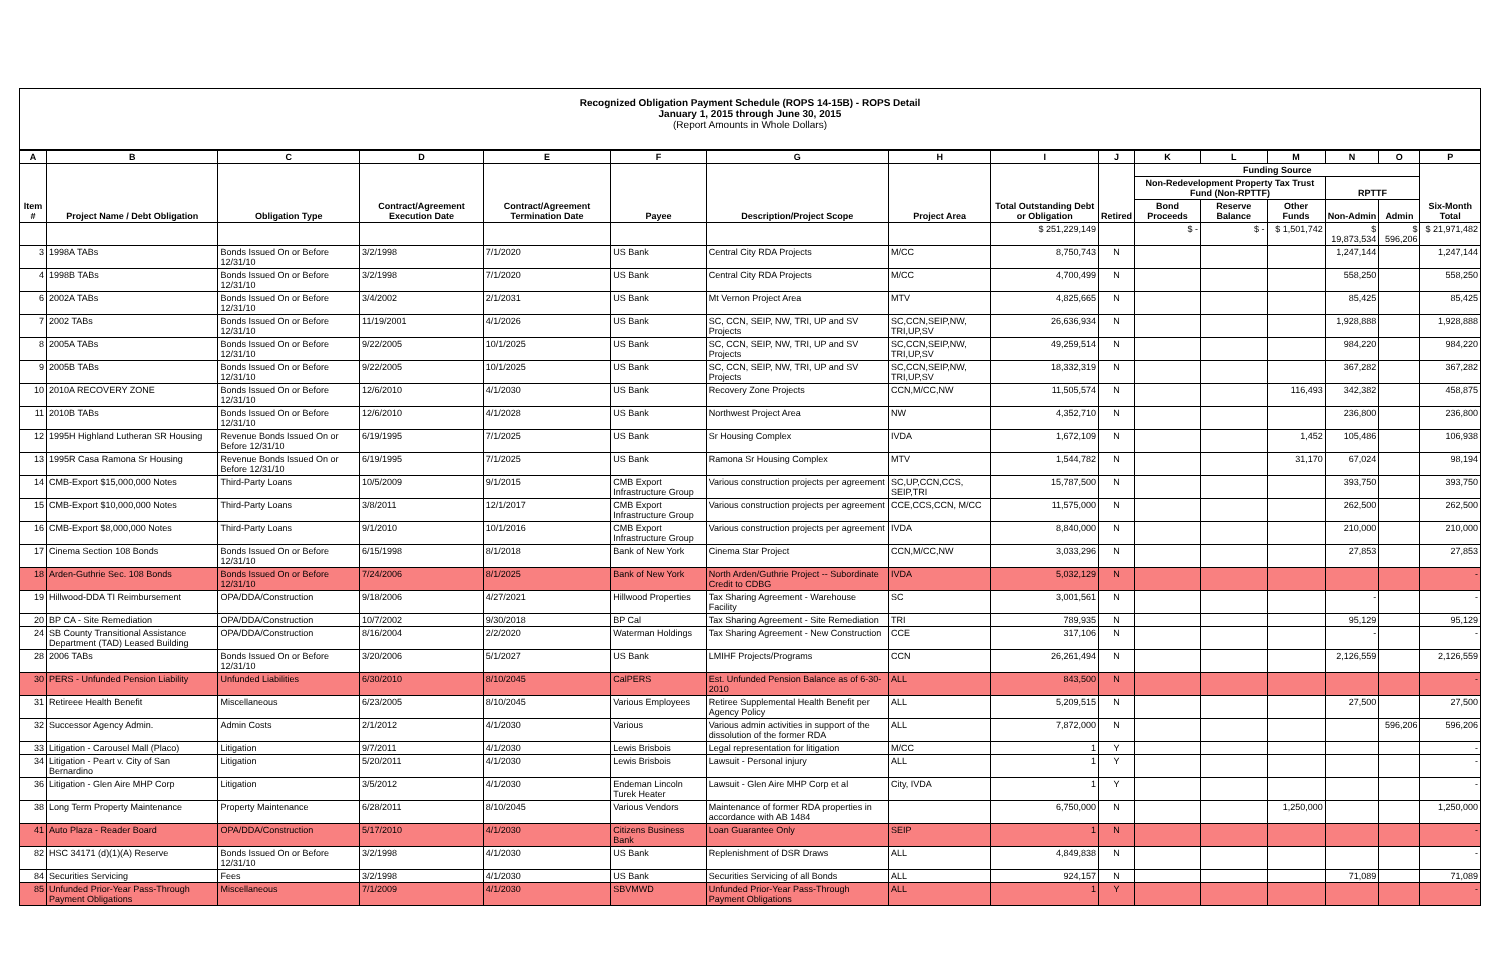Recognized Obligation Payment Schedule (ROPS 14-15B) - ROPS Detail
January 1, 2015 through June 30, 2015
(Report Amounts in Whole Dollars)
| A | B | C | D | E | F | G | H | I | J | K | L | M | N | O | P |
| --- | --- | --- | --- | --- | --- | --- | --- | --- | --- | --- | --- | --- | --- | --- | --- |
| Item # | Project Name / Debt Obligation | Obligation Type | Contract/Agreement Execution Date | Contract/Agreement Termination Date | Payee | Description/Project Scope | Project Area | Total Outstanding Debt or Obligation | Retired | Funding Source | | | | | Six-Month Total |
| | | | | | | | | | | Non-Redevelopment Property Tax Trust Fund (Non-RPTTF) | | | RPTTF | | |
| | | | | | | | | | | Bond Proceeds | Reserve Balance | Other Funds | Non-Admin | Admin | |
| | | | | | | | | $ 251,229,149 | | $ - | $ - | $ 1,501,742 | $ 19,873,534 | $ 596,206 | $ 21,971,482 |
| 3 | 1998A TABs | Bonds Issued On or Before 12/31/10 | 3/2/1998 | 7/1/2020 | US Bank | Central City RDA Projects | M/CC | 8,750,743 | N | | | | 1,247,144 | | 1,247,144 |
| 4 | 1998B TABs | Bonds Issued On or Before 12/31/10 | 3/2/1998 | 7/1/2020 | US Bank | Central City RDA Projects | M/CC | 4,700,499 | N | | | | 558,250 | | 558,250 |
| 6 | 2002A TABs | Bonds Issued On or Before 12/31/10 | 3/4/2002 | 2/1/2031 | US Bank | Mt Vernon Project Area | MTV | 4,825,665 | N | | | | 85,425 | | 85,425 |
| 7 | 2002 TABs | Bonds Issued On or Before 12/31/10 | 11/19/2001 | 4/1/2026 | US Bank | SC, CCN, SEIP, NW, TRI, UP and SV Projects | SC,CCN,SEIP,NW, TRI,UP,SV | 26,636,934 | N | | | | 1,928,888 | | 1,928,888 |
| 8 | 2005A TABs | Bonds Issued On or Before 12/31/10 | 9/22/2005 | 10/1/2025 | US Bank | SC, CCN, SEIP, NW, TRI, UP and SV Projects | SC,CCN,SEIP,NW, TRI,UP,SV | 49,259,514 | N | | | | 984,220 | | 984,220 |
| 9 | 2005B TABs | Bonds Issued On or Before 12/31/10 | 9/22/2005 | 10/1/2025 | US Bank | SC, CCN, SEIP, NW, TRI, UP and SV Projects | SC,CCN,SEIP,NW, TRI,UP,SV | 18,332,319 | N | | | | 367,282 | | 367,282 |
| 10 | 2010A RECOVERY ZONE | Bonds Issued On or Before 12/31/10 | 12/6/2010 | 4/1/2030 | US Bank | Recovery Zone Projects | CCN,M/CC,NW | 11,505,574 | N | | | 116,493 | 342,382 | | 458,875 |
| 11 | 2010B TABs | Bonds Issued On or Before 12/31/10 | 12/6/2010 | 4/1/2028 | US Bank | Northwest Project Area | NW | 4,352,710 | N | | | | 236,800 | | 236,800 |
| 12 | 1995H Highland Lutheran SR Housing | Revenue Bonds Issued On or Before 12/31/10 | 6/19/1995 | 7/1/2025 | US Bank | Sr Housing Complex | IVDA | 1,672,109 | N | | | 1,452 | 105,486 | | 106,938 |
| 13 | 1995R Casa Ramona Sr Housing | Revenue Bonds Issued On or Before 12/31/10 | 6/19/1995 | 7/1/2025 | US Bank | Ramona Sr Housing Complex | MTV | 1,544,782 | N | | | 31,170 | 67,024 | | 98,194 |
| 14 | CMB-Export $15,000,000 Notes | Third-Party Loans | 10/5/2009 | 9/1/2015 | CMB Export Infrastructure Group | Various construction projects per agreement | SC,UP,CCN,CCS, SEIP,TRI | 15,787,500 | N | | | | 393,750 | | 393,750 |
| 15 | CMB-Export $10,000,000 Notes | Third-Party Loans | 3/8/2011 | 12/1/2017 | CMB Export Infrastructure Group | Various construction projects per agreement | CCE,CCS,CCN, M/CC | 11,575,000 | N | | | | 262,500 | | 262,500 |
| 16 | CMB-Export $8,000,000 Notes | Third-Party Loans | 9/1/2010 | 10/1/2016 | CMB Export Infrastructure Group | Various construction projects per agreement | IVDA | 8,840,000 | N | | | | 210,000 | | 210,000 |
| 17 | Cinema Section 108 Bonds | Bonds Issued On or Before 12/31/10 | 6/15/1998 | 8/1/2018 | Bank of New York | Cinema Star Project | CCN,M/CC,NW | 3,033,296 | N | | | | 27,853 | | 27,853 |
| 18 | Arden-Guthrie Sec. 108 Bonds | Bonds Issued On or Before 12/31/10 | 7/24/2006 | 8/1/2025 | Bank of New York | North Arden/Guthrie Project -- Subordinate Credit to CDBG | IVDA | 5,032,129 | N | | | | | | - |
| 19 | Hillwood-DDA TI Reimbursement | OPA/DDA/Construction | 9/18/2006 | 4/27/2021 | Hillwood Properties | Tax Sharing Agreement - Warehouse Facility | SC | 3,001,561 | N | | | | - | | - |
| 20 | BP CA - Site Remediation | OPA/DDA/Construction | 10/7/2002 | 9/30/2018 | BP Cal | Tax Sharing Agreement - Site Remediation | TRI | 789,935 | N | | | | 95,129 | | 95,129 |
| 24 | SB County Transitional Assistance Department (TAD) Leased Building | OPA/DDA/Construction | 8/16/2004 | 2/2/2020 | Waterman Holdings | Tax Sharing Agreement - New Construction | CCE | 317,106 | N | | | | - | | - |
| 28 | 2006 TABs | Bonds Issued On or Before 12/31/10 | 3/20/2006 | 5/1/2027 | US Bank | LMIHF Projects/Programs | CCN | 26,261,494 | N | | | | 2,126,559 | | 2,126,559 |
| 30 | PERS - Unfunded Pension Liability | Unfunded Liabilities | 6/30/2010 | 8/10/2045 | CalPERS | Est. Unfunded Pension Balance as of 6-30-2010 | ALL | 843,500 | N | | | | | | - |
| 31 | Retireee Health Benefit | Miscellaneous | 6/23/2005 | 8/10/2045 | Various Employees | Retiree Supplemental Health Benefit per Agency Policy | ALL | 5,209,515 | N | | | | 27,500 | | 27,500 |
| 32 | Successor Agency Admin. | Admin Costs | 2/1/2012 | 4/1/2030 | Various | Various admin activities in support of the dissolution of the former RDA | ALL | 7,872,000 | N | | | | | 596,206 | 596,206 |
| 33 | Litigation - Carousel Mall (Placo) | Litigation | 9/7/2011 | 4/1/2030 | Lewis Brisbois | Legal representation for litigation | M/CC | 1 | Y | | | | | | - |
| 34 | Litigation - Peart v. City of San Bernardino | Litigation | 5/20/2011 | 4/1/2030 | Lewis Brisbois | Lawsuit - Personal injury | ALL | 1 | Y | | | | | | - |
| 36 | Litigation - Glen Aire MHP Corp | Litigation | 3/5/2012 | 4/1/2030 | Endeman Lincoln Turek Heater | Lawsuit - Glen Aire MHP Corp et al | City, IVDA | 1 | Y | | | | | | - |
| 38 | Long Term Property Maintenance | Property Maintenance | 6/28/2011 | 8/10/2045 | Various Vendors | Maintenance of former RDA properties in accordance with AB 1484 | | 6,750,000 | N | | | 1,250,000 | | | 1,250,000 |
| 41 | Auto Plaza - Reader Board | OPA/DDA/Construction | 5/17/2010 | 4/1/2030 | Citizens Business Bank | Loan Guarantee Only | SEIP | 1 | N | | | | | | - |
| 82 | HSC 34171 (d)(1)(A) Reserve | Bonds Issued On or Before 12/31/10 | 3/2/1998 | 4/1/2030 | US Bank | Replenishment of DSR Draws | ALL | 4,849,838 | N | | | | | | - |
| 84 | Securities Servicing | Fees | 3/2/1998 | 4/1/2030 | US Bank | Securities Servicing of all Bonds | ALL | 924,157 | N | | | | 71,089 | | 71,089 |
| 85 | Unfunded Prior-Year Pass-Through Payment Obligations | Miscellaneous | 7/1/2009 | 4/1/2030 | SBVMWD | Unfunded Prior-Year Pass-Through Payment Obligations | ALL | 1 | Y | | | | | | - |